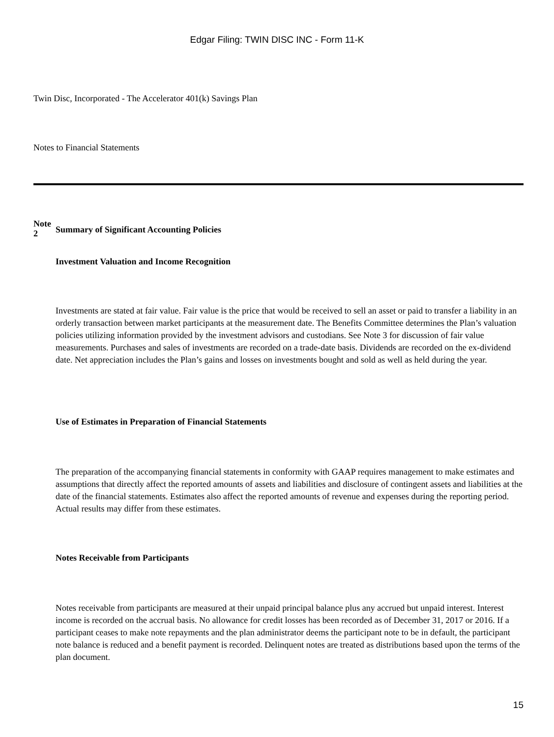Edgar Filing: TWIN DISC INC - Form 11-K
Twin Disc, Incorporated - The Accelerator 401(k) Savings Plan
Notes to Financial Statements
Note
2
Summary of Significant Accounting Policies
Investment Valuation and Income Recognition
Investments are stated at fair value. Fair value is the price that would be received to sell an asset or paid to transfer a liability in an orderly transaction between market participants at the measurement date. The Benefits Committee determines the Plan’s valuation policies utilizing information provided by the investment advisors and custodians. See Note 3 for discussion of fair value measurements. Purchases and sales of investments are recorded on a trade-date basis. Dividends are recorded on the ex-dividend date. Net appreciation includes the Plan’s gains and losses on investments bought and sold as well as held during the year.
Use of Estimates in Preparation of Financial Statements
The preparation of the accompanying financial statements in conformity with GAAP requires management to make estimates and assumptions that directly affect the reported amounts of assets and liabilities and disclosure of contingent assets and liabilities at the date of the financial statements. Estimates also affect the reported amounts of revenue and expenses during the reporting period. Actual results may differ from these estimates.
Notes Receivable from Participants
Notes receivable from participants are measured at their unpaid principal balance plus any accrued but unpaid interest. Interest income is recorded on the accrual basis. No allowance for credit losses has been recorded as of December 31, 2017 or 2016. If a participant ceases to make note repayments and the plan administrator deems the participant note to be in default, the participant note balance is reduced and a benefit payment is recorded. Delinquent notes are treated as distributions based upon the terms of the plan document.
15